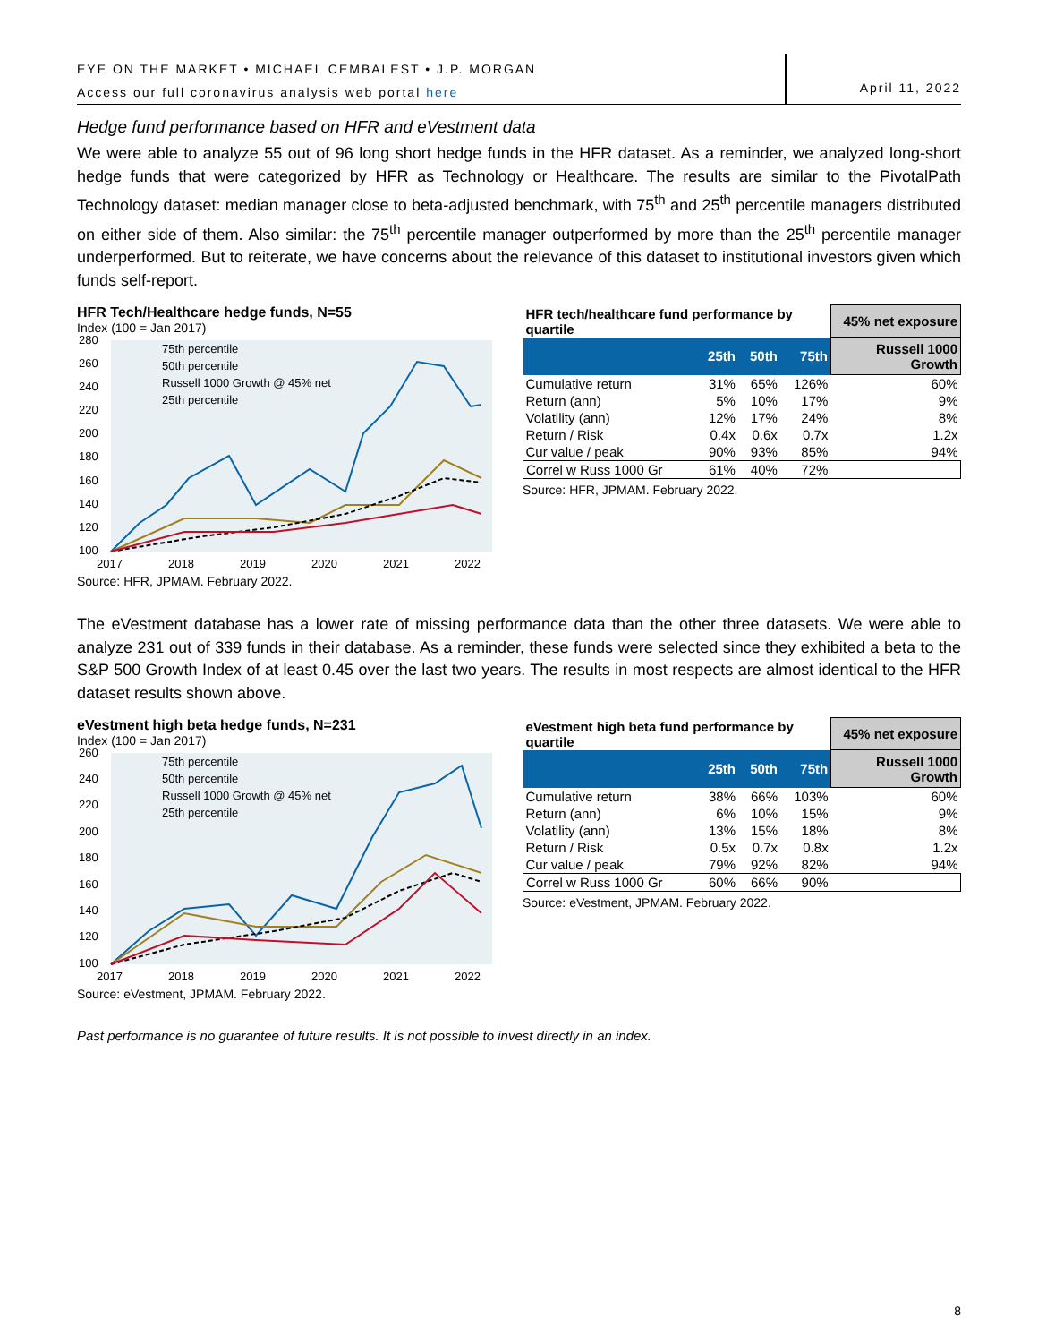EYE ON THE MARKET • MICHAEL CEMBALEST • J.P. MORGAN
Access our full coronavirus analysis web portal here
April 11, 2022
Hedge fund performance based on HFR and eVestment data
We were able to analyze 55 out of 96 long short hedge funds in the HFR dataset. As a reminder, we analyzed long-short hedge funds that were categorized by HFR as Technology or Healthcare. The results are similar to the PivotalPath Technology dataset: median manager close to beta-adjusted benchmark, with 75<sup>th</sup> and 25<sup>th</sup> percentile managers distributed on either side of them. Also similar: the 75<sup>th</sup> percentile manager outperformed by more than the 25<sup>th</sup> percentile manager underperformed. But to reiterate, we have concerns about the relevance of this dataset to institutional investors given which funds self-report.
HFR Tech/Healthcare hedge funds, N=55
Index (100 = Jan 2017)
280
260
240
220
200
180
160
140
120
100
2017
2018
2019
2020
2021
2022
75th percentile
50th percentile
Russell 1000 Growth @ 45% net
25th percentile
Source: HFR, JPMAM. February 2022.
| HFR tech/healthcare fund performance by quartile | | | | 45% net exposure |
| --- | --- | --- | --- | --- |
| | 25th | 50th | 75th | Russell 1000 Growth |
| Cumulative return | 31% | 65% | 126% | 60% |
| Return (ann) | 5% | 10% | 17% | 9% |
| Volatility (ann) | 12% | 17% | 24% | 8% |
| Return / Risk | 0.4x | 0.6x | 0.7x | 1.2x |
| Cur value / peak | 90% | 93% | 85% | 94% |
| Correl w Russ 1000 Gr | 61% | 40% | 72% | |
Source: HFR, JPMAM. February 2022.
The eVestment database has a lower rate of missing performance data than the other three datasets. We were able to analyze 231 out of 339 funds in their database. As a reminder, these funds were selected since they exhibited a beta to the S&P 500 Growth Index of at least 0.45 over the last two years. The results in most respects are almost identical to the HFR dataset results shown above.
eVestment high beta hedge funds, N=231
Index (100 = Jan 2017)
260
240
220
200
180
160
140
120
100
2017
2018
2019
2020
2021
2022
75th percentile
50th percentile
Russell 1000 Growth @ 45% net
25th percentile
Source: eVestment, JPMAM. February 2022.
| eVestment high beta fund performance by quartile | | | | 45% net exposure |
| --- | --- | --- | --- | --- |
| | 25th | 50th | 75th | Russell 1000 Growth |
| Cumulative return | 38% | 66% | 103% | 60% |
| Return (ann) | 6% | 10% | 15% | 9% |
| Volatility (ann) | 13% | 15% | 18% | 8% |
| Return / Risk | 0.5x | 0.7x | 0.8x | 1.2x |
| Cur value / peak | 79% | 92% | 82% | 94% |
| Correl w Russ 1000 Gr | 60% | 66% | 90% | |
Source: eVestment, JPMAM. February 2022.
Past performance is no guarantee of future results. It is not possible to invest directly in an index.
8